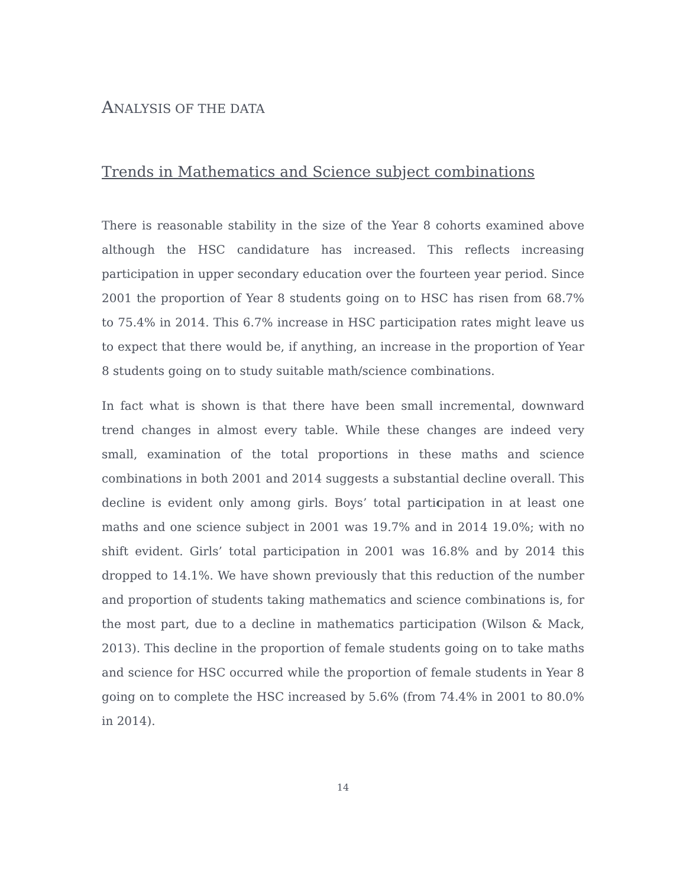ANALYSIS OF THE DATA
Trends in Mathematics and Science subject combinations
There is reasonable stability in the size of the Year 8 cohorts examined above although the HSC candidature has increased. This reflects increasing participation in upper secondary education over the fourteen year period. Since 2001 the proportion of Year 8 students going on to HSC has risen from 68.7% to 75.4% in 2014. This 6.7% increase in HSC participation rates might leave us to expect that there would be, if anything, an increase in the proportion of Year 8 students going on to study suitable math/science combinations.
In fact what is shown is that there have been small incremental, downward trend changes in almost every table. While these changes are indeed very small, examination of the total proportions in these maths and science combinations in both 2001 and 2014 suggests a substantial decline overall. This decline is evident only among girls. Boys’ total participation in at least one maths and one science subject in 2001 was 19.7% and in 2014 19.0%; with no shift evident. Girls’ total participation in 2001 was 16.8% and by 2014 this dropped to 14.1%. We have shown previously that this reduction of the number and proportion of students taking mathematics and science combinations is, for the most part, due to a decline in mathematics participation (Wilson & Mack, 2013). This decline in the proportion of female students going on to take maths and science for HSC occurred while the proportion of female students in Year 8 going on to complete the HSC increased by 5.6% (from 74.4% in 2001 to 80.0% in 2014).
14